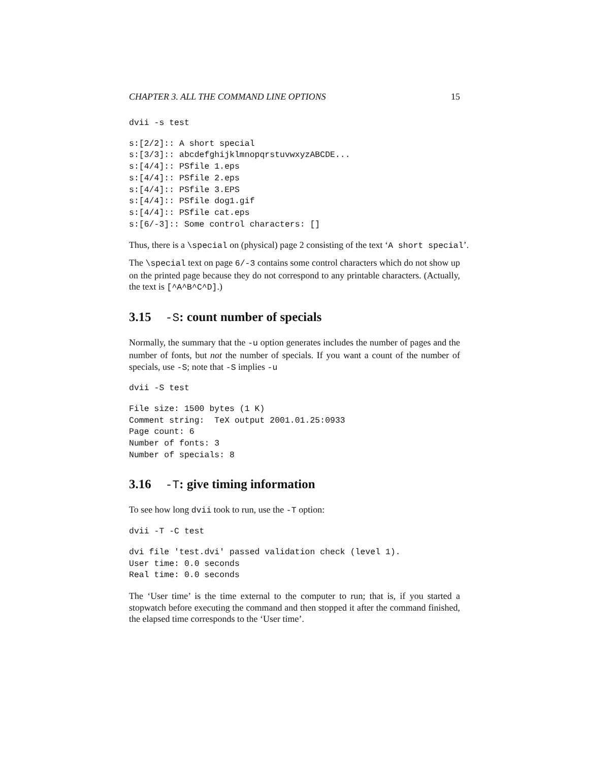CHAPTER 3. ALL THE COMMAND LINE OPTIONS 15
dvii -s test
s:[2/2]:: A short special
s:[3/3]:: abcdefghijklmnopqrstuvwxyzABCDE...
s:[4/4]:: PSfile 1.eps
s:[4/4]:: PSfile 2.eps
s:[4/4]:: PSfile 3.EPS
s:[4/4]:: PSfile dog1.gif
s:[4/4]:: PSfile cat.eps
s:[6/-3]:: Some control characters: []
Thus, there is a \special on (physical) page 2 consisting of the text ‘A short special’.
The \special text on page 6/-3 contains some control characters which do not show up on the printed page because they do not correspond to any printable characters. (Actually, the text is [^A^B^C^D].)
3.15 -S: count number of specials
Normally, the summary that the -u option generates includes the number of pages and the number of fonts, but not the number of specials. If you want a count of the number of specials, use -S; note that -S implies -u
dvii -S test
File size: 1500 bytes (1 K)
Comment string:  TeX output 2001.01.25:0933
Page count: 6
Number of fonts: 3
Number of specials: 8
3.16 -T: give timing information
To see how long dvii took to run, use the -T option:
dvii -T -C test
dvi file 'test.dvi' passed validation check (level 1).
User time: 0.0 seconds
Real time: 0.0 seconds
The ‘User time’ is the time external to the computer to run; that is, if you started a stopwatch before executing the command and then stopped it after the command finished, the elapsed time corresponds to the ‘User time’.